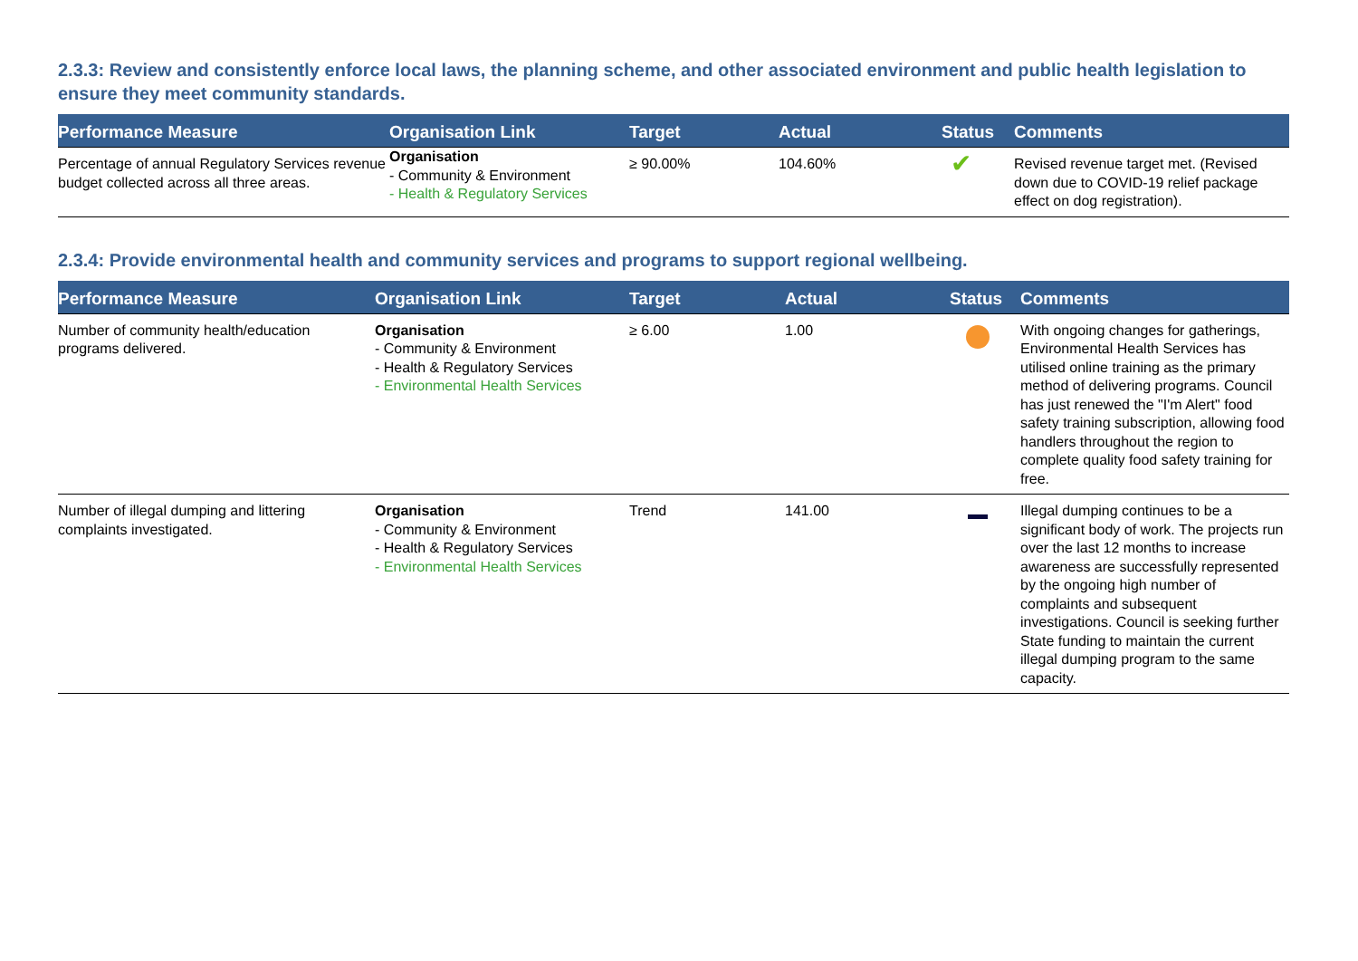2.3.3: Review and consistently enforce local laws, the planning scheme, and other associated environment and public health legislation to ensure they meet community standards.
| Performance Measure | Organisation Link | Target | Actual | Status | Comments |
| --- | --- | --- | --- | --- | --- |
| Percentage of annual Regulatory Services revenue budget collected across all three areas. | Organisation - Community & Environment - Health & Regulatory Services | ≥ 90.00% | 104.60% | ✔ | Revised revenue target met. (Revised down due to COVID-19 relief package effect on dog registration). |
2.3.4: Provide environmental health and community services and programs to support regional wellbeing.
| Performance Measure | Organisation Link | Target | Actual | Status | Comments |
| --- | --- | --- | --- | --- | --- |
| Number of community health/education programs delivered. | Organisation - Community & Environment - Health & Regulatory Services - Environmental Health Services | ≥ 6.00 | 1.00 | | With ongoing changes for gatherings, Environmental Health Services has utilised online training as the primary method of delivering programs. Council has just renewed the "I'm Alert" food safety training subscription, allowing food handlers throughout the region to complete quality food safety training for free. |
| Number of illegal dumping and littering complaints investigated. | Organisation - Community & Environment - Health & Regulatory Services - Environmental Health Services | Trend | 141.00 | | Illegal dumping continues to be a significant body of work. The projects run over the last 12 months to increase awareness are successfully represented by the ongoing high number of complaints and subsequent investigations. Council is seeking further State funding to maintain the current illegal dumping program to the same capacity. |